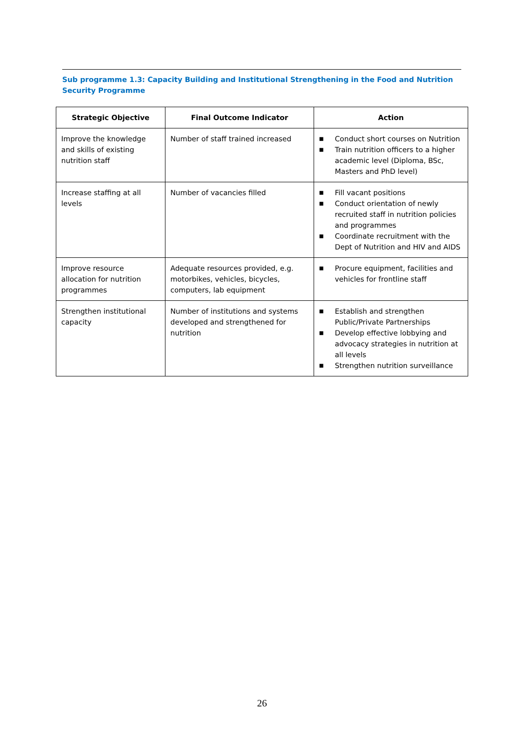Sub programme 1.3: Capacity Building and Institutional Strengthening in the Food and Nutrition Security Programme
| Strategic Objective | Final Outcome Indicator | Action |
| --- | --- | --- |
| Improve the knowledge and skills of existing nutrition staff | Number of staff trained increased | ■ Conduct short courses on Nutrition ■ Train nutrition officers to a higher academic level (Diploma, BSc, Masters and PhD level) |
| Increase staffing at all levels | Number of vacancies filled | ■ Fill vacant positions ■ Conduct orientation of newly recruited staff in nutrition policies and programmes ■ Coordinate recruitment with the Dept of Nutrition and HIV and AIDS |
| Improve resource allocation for nutrition programmes | Adequate resources provided, e.g. motorbikes, vehicles, bicycles, computers, lab equipment | ■ Procure equipment, facilities and vehicles for frontline staff |
| Strengthen institutional capacity | Number of institutions and systems developed and strengthened for nutrition | ■ Establish and strengthen Public/Private Partnerships ■ Develop effective lobbying and advocacy strategies in nutrition at all levels ■ Strengthen nutrition surveillance |
26